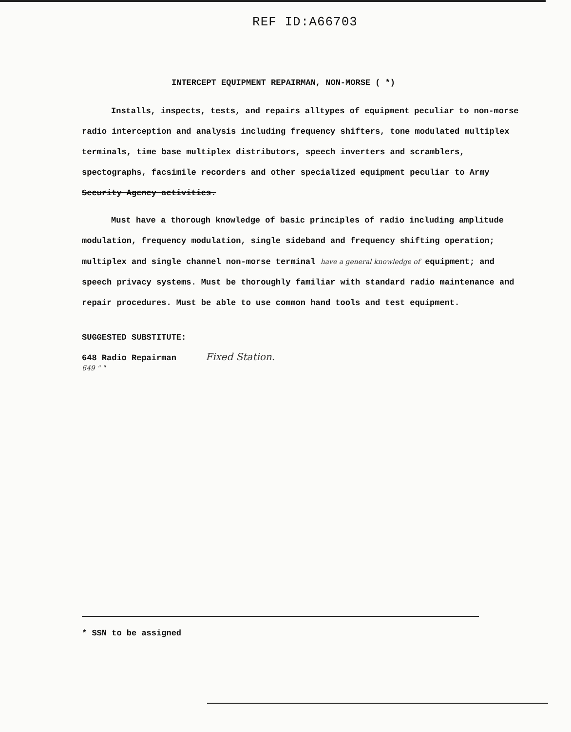REF ID:A66703
INTERCEPT EQUIPMENT REPAIRMAN, NON-MORSE ( *)
Installs, inspects, tests, and repairs alltypes of equipment peculiar to non-morse radio interception and analysis including frequency shifters, tone modulated multiplex terminals, time base multiplex distributors, speech inverters and scramblers, spectographs, facsimile recorders and other specialized equipment peculiar to Army Security Agency activities.
Must have a thorough knowledge of basic principles of radio including amplitude modulation, frequency modulation, single sideband and frequency shifting operation; multiplex and single channel non-morse terminal have a general knowledge of equipment; and speech privacy systems. Must be thoroughly familiar with standard radio maintenance and repair procedures. Must be able to use common hand tools and test equipment.
SUGGESTED SUBSTITUTE:
648 Radio Repairman Fixed Station.
649 " "
* SSN to be assigned